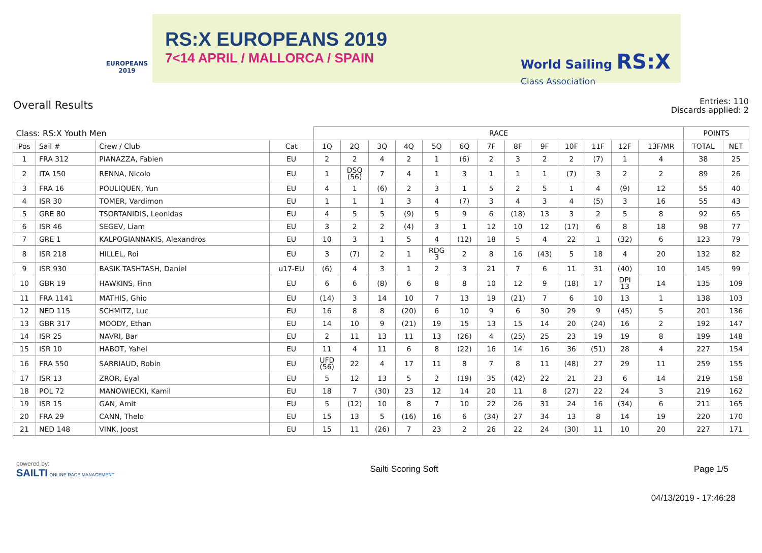EUROPEANS 2019
RS:X EUROPEANS 2019
7<14 APRIL / MALLORCA / SPAIN
World Sailing RS:X
Class Association
Overall Results
Entries: 110
Discards applied: 2
| Class: RS:X Youth Men | | | | RACE | | | | | | | | | | | | | POINTS | |
| Pos | Sail # | Crew / Club | Cat | 1Q | 2Q | 3Q | 4Q | 5Q | 6Q | 7F | 8F | 9F | 10F | 11F | 12F | 13F/MR | TOTAL | NET |
| 1 | FRA 312 | PIANAZZA, Fabien | EU | 2 | 2 | 4 | 2 | 1 | (6) | 2 | 3 | 2 | 2 | (7) | 1 | 4 | 38 | 25 |
| 2 | ITA 150 | RENNA, Nicolo | EU | 1 | DSQ (56) | 7 | 4 | 1 | 3 | 1 | 1 | 1 | (7) | 3 | 2 | 2 | 89 | 26 |
| 3 | FRA 16 | POULIQUEN, Yun | EU | 4 | 1 | (6) | 2 | 3 | 1 | 5 | 2 | 5 | 1 | 4 | (9) | 12 | 55 | 40 |
| 4 | ISR 30 | TOMER, Vardimon | EU | 1 | 1 | 1 | 3 | 4 | (7) | 3 | 4 | 3 | 4 | (5) | 3 | 16 | 55 | 43 |
| 5 | GRE 80 | TSORTANIDIS, Leonidas | EU | 4 | 5 | 5 | (9) | 5 | 9 | 6 | (18) | 13 | 3 | 2 | 5 | 8 | 92 | 65 |
| 6 | ISR 46 | SEGEV, Liam | EU | 3 | 2 | 2 | (4) | 3 | 1 | 12 | 10 | 12 | (17) | 6 | 8 | 18 | 98 | 77 |
| 7 | GRE 1 | KALPOGIANNAKIS, Alexandros | EU | 10 | 3 | 1 | 5 | 4 | (12) | 18 | 5 | 4 | 22 | 1 | (32) | 6 | 123 | 79 |
| 8 | ISR 218 | HILLEL, Roi | EU | 3 | (7) | 2 | 1 | RDG 3 | 2 | 8 | 16 | (43) | 5 | 18 | 4 | 20 | 132 | 82 |
| 9 | ISR 930 | BASIK TASHTASH, Daniel | u17-EU | (6) | 4 | 3 | 1 | 2 | 3 | 21 | 7 | 6 | 11 | 31 | (40) | 10 | 145 | 99 |
| 10 | GBR 19 | HAWKINS, Finn | EU | 6 | 6 | (8) | 6 | 8 | 8 | 10 | 12 | 9 | (18) | 17 | DPI 13 | 14 | 135 | 109 |
| 11 | FRA 1141 | MATHIS, Ghio | EU | (14) | 3 | 14 | 10 | 7 | 13 | 19 | (21) | 7 | 6 | 10 | 13 | 1 | 138 | 103 |
| 12 | NED 115 | SCHMITZ, Luc | EU | 16 | 8 | 8 | (20) | 6 | 10 | 9 | 6 | 30 | 29 | 9 | (45) | 5 | 201 | 136 |
| 13 | GBR 317 | MOODY, Ethan | EU | 14 | 10 | 9 | (21) | 19 | 15 | 13 | 15 | 14 | 20 | (24) | 16 | 2 | 192 | 147 |
| 14 | ISR 25 | NAVRI, Bar | EU | 2 | 11 | 13 | 11 | 13 | (26) | 4 | (25) | 25 | 23 | 19 | 19 | 8 | 199 | 148 |
| 15 | ISR 10 | HABOT, Yahel | EU | 11 | 4 | 11 | 6 | 8 | (22) | 16 | 14 | 16 | 36 | (51) | 28 | 4 | 227 | 154 |
| 16 | FRA 550 | SARRIAUD, Robin | EU | UFD (56) | 22 | 4 | 17 | 11 | 8 | 7 | 8 | 11 | (48) | 27 | 29 | 11 | 259 | 155 |
| 17 | ISR 13 | ZROR, Eyal | EU | 5 | 12 | 13 | 5 | 2 | (19) | 35 | (42) | 22 | 21 | 23 | 6 | 14 | 219 | 158 |
| 18 | POL 72 | MANOWIECKI, Kamil | EU | 18 | 7 | (30) | 23 | 12 | 14 | 20 | 11 | 8 | (27) | 22 | 24 | 3 | 219 | 162 |
| 19 | ISR 15 | GAN, Amit | EU | 5 | (12) | 10 | 8 | 7 | 10 | 22 | 26 | 31 | 24 | 16 | (34) | 6 | 211 | 165 |
| 20 | FRA 29 | CANN, Thelo | EU | 15 | 13 | 5 | (16) | 16 | 6 | (34) | 27 | 34 | 13 | 8 | 14 | 19 | 220 | 170 |
| 21 | NED 148 | VINK, Joost | EU | 15 | 11 | (26) | 7 | 23 | 2 | 26 | 22 | 24 | (30) | 11 | 10 | 20 | 227 | 171 |
powered by:
SAILTI ONLINE RACE MANAGEMENT
Sailti Scoring Soft Page 1/5
04/13/2019 - 17:46:28